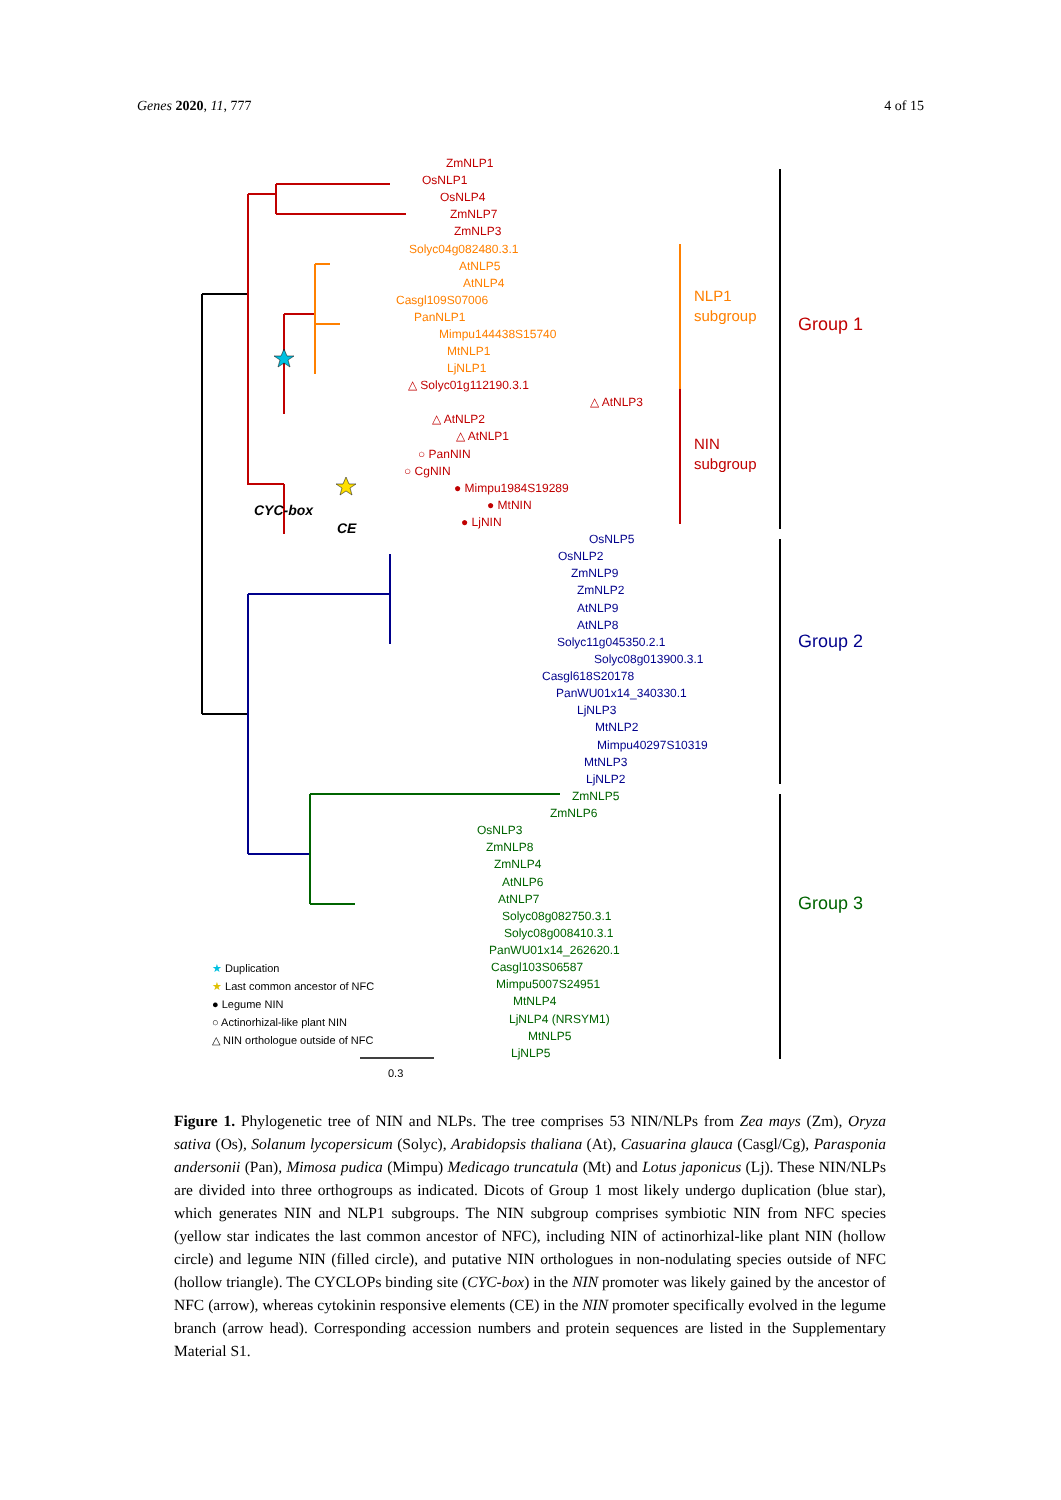Genes 2020, 11, 777 4 of 15
ZmNLP1
OsNLP1
OsNLP4
ZmNLP7
ZmNLP3
Solyc04g082480.3.1
AtNLP5
AtNLP4
Casgl109S07006
PanNLP1
Mimpu144438S15740
MtNLP1
LjNLP1
△ Solyc01g112190.3.1
△ AtNLP3
△ AtNLP2
△ AtNLP1
○ PanNIN
○ CgNIN
● Mimpu1984S19289
● MtNIN
● LjNIN
CYC-box
CE
NLP1
subgroup
NIN
subgroup
Group 1
OsNLP5
OsNLP2
ZmNLP9
ZmNLP2
AtNLP9
AtNLP8
Solyc11g045350.2.1
Solyc08g013900.3.1
Casgl618S20178
PanWU01x14_340330.1
LjNLP3
MtNLP2
Mimpu40297S10319
MtNLP3
LjNLP2
Group 2
ZmNLP5
ZmNLP6
OsNLP3
ZmNLP8
ZmNLP4
AtNLP6
AtNLP7
Solyc08g082750.3.1
Solyc08g008410.3.1
PanWU01x14_262620.1
Casgl103S06587
Mimpu5007S24951
MtNLP4
LjNLP4 (NRSYM1)
MtNLP5
LjNLP5
Group 3
★ Duplication
★ Last common ancestor of NFC
● Legume NIN
○ Actinorhizal-like plant NIN
△ NIN orthologue outside of NFC
0.3
Figure 1. Phylogenetic tree of NIN and NLPs. The tree comprises 53 NIN/NLPs from Zea mays (Zm), Oryza sativa (Os), Solanum lycopersicum (Solyc), Arabidopsis thaliana (At), Casuarina glauca (Casgl/Cg), Parasponia andersonii (Pan), Mimosa pudica (Mimpu) Medicago truncatula (Mt) and Lotus japonicus (Lj). These NIN/NLPs are divided into three orthogroups as indicated. Dicots of Group 1 most likely undergo duplication (blue star), which generates NIN and NLP1 subgroups. The NIN subgroup comprises symbiotic NIN from NFC species (yellow star indicates the last common ancestor of NFC), including NIN of actinorhizal-like plant NIN (hollow circle) and legume NIN (filled circle), and putative NIN orthologues in non-nodulating species outside of NFC (hollow triangle). The CYCLOPs binding site (CYC-box) in the NIN promoter was likely gained by the ancestor of NFC (arrow), whereas cytokinin responsive elements (CE) in the NIN promoter specifically evolved in the legume branch (arrow head). Corresponding accession numbers and protein sequences are listed in the Supplementary Material S1.